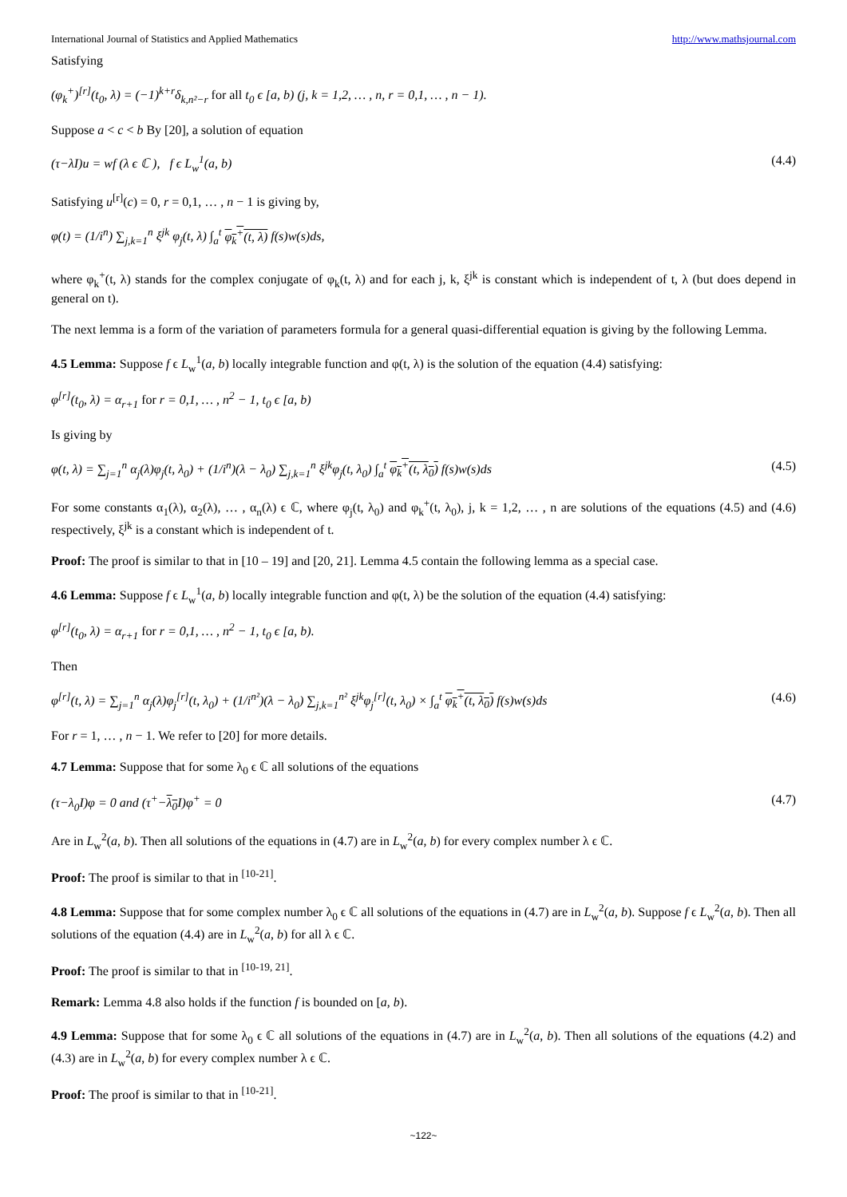International Journal of Statistics and Applied Mathematics http://www.mathsjournal.com
Satisfying
(φ<sub>k</sub><sup>+</sup>)<sup>[r]</sup>(t<sub>0</sub>, λ) = (−1)<sup>k+r</sup>δ<sub>k,n²−r</sub> for all t<sub>0</sub> ϵ [a, b) (j, k = 1,2, … , n, r = 0,1, … , n − 1).
Suppose a < c < b By [20], a solution of equation
(τ−λI)u = wf (λ ϵ ℂ ), f ϵ L<sub>w</sub><sup>1</sup>(a, b) (4.4)
Satisfying u<sup>[r]</sup>(c) = 0, r = 0,1, … , n − 1 is giving by,
φ(t) = (1/i<sup>n</sup>) ∑<sub>j,k=1</sub><sup>n</sup> ξ<sup>jk</sup> φ<sub>j</sub>(t, λ) ∫<sub>a</sub><sup>t</sup> φ<sub>k</sub><sup>+</sup>(t, λ) f(s)w(s)ds,
where φ<sub>k</sub><sup>+</sup>(t, λ) stands for the complex conjugate of φ<sub>k</sub>(t, λ) and for each j, k, ξ<sup>jk</sup> is constant which is independent of t, λ (but does depend in general on t).
The next lemma is a form of the variation of parameters formula for a general quasi-differential equation is giving by the following Lemma.
4.5 Lemma: Suppose f ϵ L<sub>w</sub><sup>1</sup>(a, b) locally integrable function and φ(t, λ) is the solution of the equation (4.4) satisfying:
φ<sup>[r]</sup>(t<sub>0</sub>, λ) = α<sub>r+1</sub> for r = 0,1, … , n<sup>2</sup> − 1, t<sub>0</sub> ϵ [a, b)
Is giving by
φ(t, λ) = ∑<sub>j=1</sub><sup>n</sup> α<sub>j</sub>(λ)φ<sub>j</sub>(t, λ<sub>0</sub>) + (1/i<sup>n</sup>)(λ − λ<sub>0</sub>) ∑<sub>j,k=1</sub><sup>n</sup> ξ<sup>jk</sup>φ<sub>j</sub>(t, λ<sub>0</sub>) ∫<sub>a</sub><sup>t</sup> φ<sub>k</sub><sup>+</sup>(t, λ<sub>0</sub>) f(s)w(s)ds (4.5)
For some constants α<sub>1</sub>(λ), α<sub>2</sub>(λ), … , α<sub>n</sub>(λ) ϵ ℂ, where φ<sub>j</sub>(t, λ<sub>0</sub>) and φ<sub>k</sub><sup>+</sup>(t, λ<sub>0</sub>), j, k = 1,2, … , n are solutions of the equations (4.5) and (4.6) respectively, ξ<sup>jk</sup> is a constant which is independent of t.
Proof: The proof is similar to that in [10 – 19] and [20, 21]. Lemma 4.5 contain the following lemma as a special case.
4.6 Lemma: Suppose f ϵ L<sub>w</sub><sup>1</sup>(a, b) locally integrable function and φ(t, λ) be the solution of the equation (4.4) satisfying:
φ<sup>[r]</sup>(t<sub>0</sub>, λ) = α<sub>r+1</sub> for r = 0,1, … , n<sup>2</sup> − 1, t<sub>0</sub> ϵ [a, b).
Then
φ<sup>[r]</sup>(t, λ) = ∑<sub>j=1</sub><sup>n</sup> α<sub>j</sub>(λ)φ<sub>j</sub><sup>[r]</sup>(t, λ<sub>0</sub>) + (1/i<sup>n²</sup>)(λ − λ<sub>0</sub>) ∑<sub>j,k=1</sub><sup>n²</sup> ξ<sup>jk</sup>φ<sub>j</sub><sup>[r]</sup>(t, λ<sub>0</sub>) × ∫<sub>a</sub><sup>t</sup> φ<sub>k</sub><sup>+</sup>(t, λ<sub>0</sub>) f(s)w(s)ds (4.6)
For r = 1, … , n − 1. We refer to [20] for more details.
4.7 Lemma: Suppose that for some λ<sub>0</sub> ϵ ℂ all solutions of the equations
(τ−λ<sub>0</sub>I)φ = 0 and (τ<sup>+</sup>−λ<sub>0</sub> I)φ<sup>+</sup> = 0 (4.7)
Are in L<sub>w</sub><sup>2</sup>(a, b). Then all solutions of the equations in (4.7) are in L<sub>w</sub><sup>2</sup>(a, b) for every complex number λ ϵ ℂ.
Proof: The proof is similar to that in <sup>[10-21]</sup>.
4.8 Lemma: Suppose that for some complex number λ<sub>0</sub> ϵ ℂ all solutions of the equations in (4.7) are in L<sub>w</sub><sup>2</sup>(a, b). Suppose f ϵ L<sub>w</sub><sup>2</sup>(a, b). Then all solutions of the equation (4.4) are in L<sub>w</sub><sup>2</sup>(a, b) for all λ ϵ ℂ.
Proof: The proof is similar to that in <sup>[10-19, 21]</sup>.
Remark: Lemma 4.8 also holds if the function f is bounded on [a, b).
4.9 Lemma: Suppose that for some λ<sub>0</sub> ϵ ℂ all solutions of the equations in (4.7) are in L<sub>w</sub><sup>2</sup>(a, b). Then all solutions of the equations (4.2) and (4.3) are in L<sub>w</sub><sup>2</sup>(a, b) for every complex number λ ϵ ℂ.
Proof: The proof is similar to that in <sup>[10-21]</sup>.
~122~